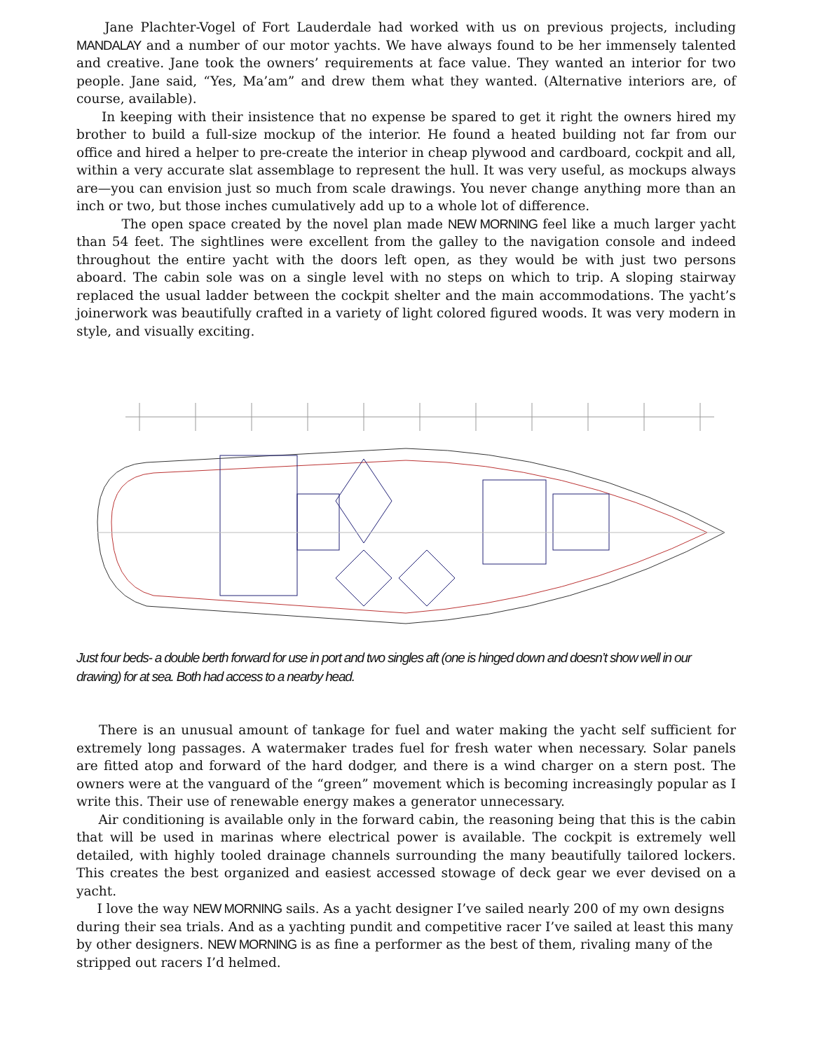Jane Plachter-Vogel of Fort Lauderdale had worked with us on previous projects, including MANDALAY and a number of our motor yachts. We have always found to be her immensely talented and creative. Jane took the owners’ requirements at face value. They wanted an interior for two people. Jane said, “Yes, Ma’am” and drew them what they wanted. (Alternative interiors are, of course, available).
In keeping with their insistence that no expense be spared to get it right the owners hired my brother to build a full-size mockup of the interior. He found a heated building not far from our office and hired a helper to pre-create the interior in cheap plywood and cardboard, cockpit and all, within a very accurate slat assemblage to represent the hull. It was very useful, as mockups always are—you can envision just so much from scale drawings. You never change anything more than an inch or two, but those inches cumulatively add up to a whole lot of difference.
The open space created by the novel plan made NEW MORNING feel like a much larger yacht than 54 feet. The sightlines were excellent from the galley to the navigation console and indeed throughout the entire yacht with the doors left open, as they would be with just two persons aboard. The cabin sole was on a single level with no steps on which to trip. A sloping stairway replaced the usual ladder between the cockpit shelter and the main accommodations. The yacht’s joinerwork was beautifully crafted in a variety of light colored figured woods. It was very modern in style, and visually exciting.
Just four beds- a double berth forward for use in port and two singles aft (one is hinged down and doesn’t show well in our drawing) for at sea. Both had access to a nearby head.
There is an unusual amount of tankage for fuel and water making the yacht self sufficient for extremely long passages. A watermaker trades fuel for fresh water when necessary. Solar panels are fitted atop and forward of the hard dodger, and there is a wind charger on a stern post. The owners were at the vanguard of the “green” movement which is becoming increasingly popular as I write this. Their use of renewable energy makes a generator unnecessary.
Air conditioning is available only in the forward cabin, the reasoning being that this is the cabin that will be used in marinas where electrical power is available. The cockpit is extremely well detailed, with highly tooled drainage channels surrounding the many beautifully tailored lockers. This creates the best organized and easiest accessed stowage of deck gear we ever devised on a yacht.
I love the way NEW MORNING sails. As a yacht designer I’ve sailed nearly 200 of my own designs during their sea trials. And as a yachting pundit and competitive racer I’ve sailed at least this many by other designers. NEW MORNING is as fine a performer as the best of them, rivaling many of the stripped out racers I’d helmed.